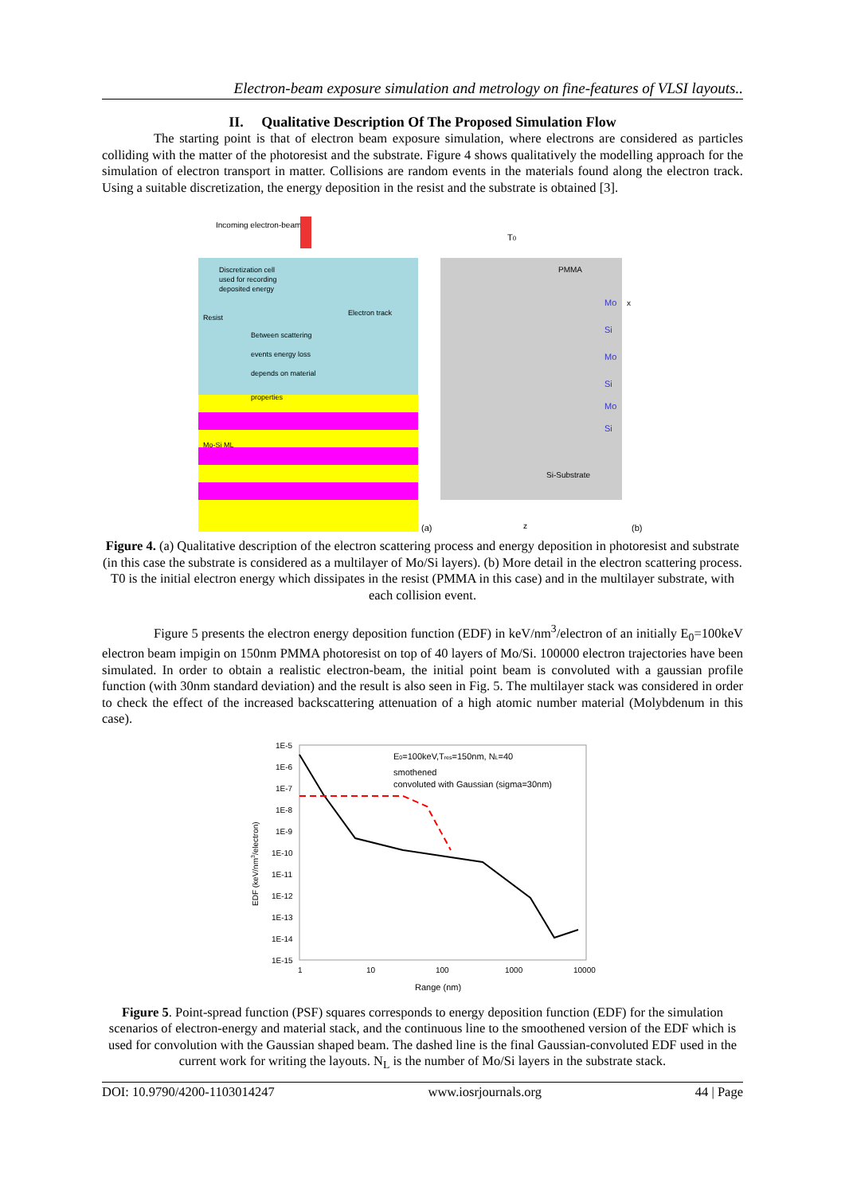Electron-beam exposure simulation and metrology on fine-features of VLSI layouts..
II. Qualitative Description Of The Proposed Simulation Flow
The starting point is that of electron beam exposure simulation, where electrons are considered as particles colliding with the matter of the photoresist and the substrate. Figure 4 shows qualitatively the modelling approach for the simulation of electron transport in matter. Collisions are random events in the materials found along the electron track. Using a suitable discretization, the energy deposition in the resist and the substrate is obtained [3].
Incoming electron-beam
Discretization cell
used for recording
deposited energy
Resist
Electron track
Between scattering
events energy loss
depends on material
properties
Mo-Si ML
(a)
PMMA
Mo
Si
Mo
Si
Mo
Si
Si-Substrate
T0
x
z
(b)
Figure 4. (a) Qualitative description of the electron scattering process and energy deposition in photoresist and substrate (in this case the substrate is considered as a multilayer of Mo/Si layers). (b) More detail in the electron scattering process. T0 is the initial electron energy which dissipates in the resist (PMMA in this case) and in the multilayer substrate, with each collision event.
Figure 5 presents the electron energy deposition function (EDF) in keV/nm<sup>3</sup>/electron of an initially E<sub>0</sub>=100keV electron beam impigin on 150nm PMMA photoresist on top of 40 layers of Mo/Si. 100000 electron trajectories have been simulated. In order to obtain a realistic electron-beam, the initial point beam is convoluted with a gaussian profile function (with 30nm standard deviation) and the result is also seen in Fig. 5. The multilayer stack was considered in order to check the effect of the increased backscattering attenuation of a high atomic number material (Molybdenum in this case).
1E-5
1E-6
1E-7
1E-8
1E-9
1E-10
1E-11
1E-12
1E-13
1E-14
1E-15
1
10
100
1000
10000
Range (nm)
EDF (keV/nm3/electron)
E0=100keV,Tres=150nm, NL=40
smothened
convoluted with Gaussian (sigma=30nm)
Figure 5. Point-spread function (PSF) squares corresponds to energy deposition function (EDF) for the simulation scenarios of electron-energy and material stack, and the continuous line to the smoothened version of the EDF which is used for convolution with the Gaussian shaped beam. The dashed line is the final Gaussian-convoluted EDF used in the current work for writing the layouts. N<sub>L</sub> is the number of Mo/Si layers in the substrate stack.
DOI: 10.9790/4200-1103014247 www.iosrjournals.org 44 | Page